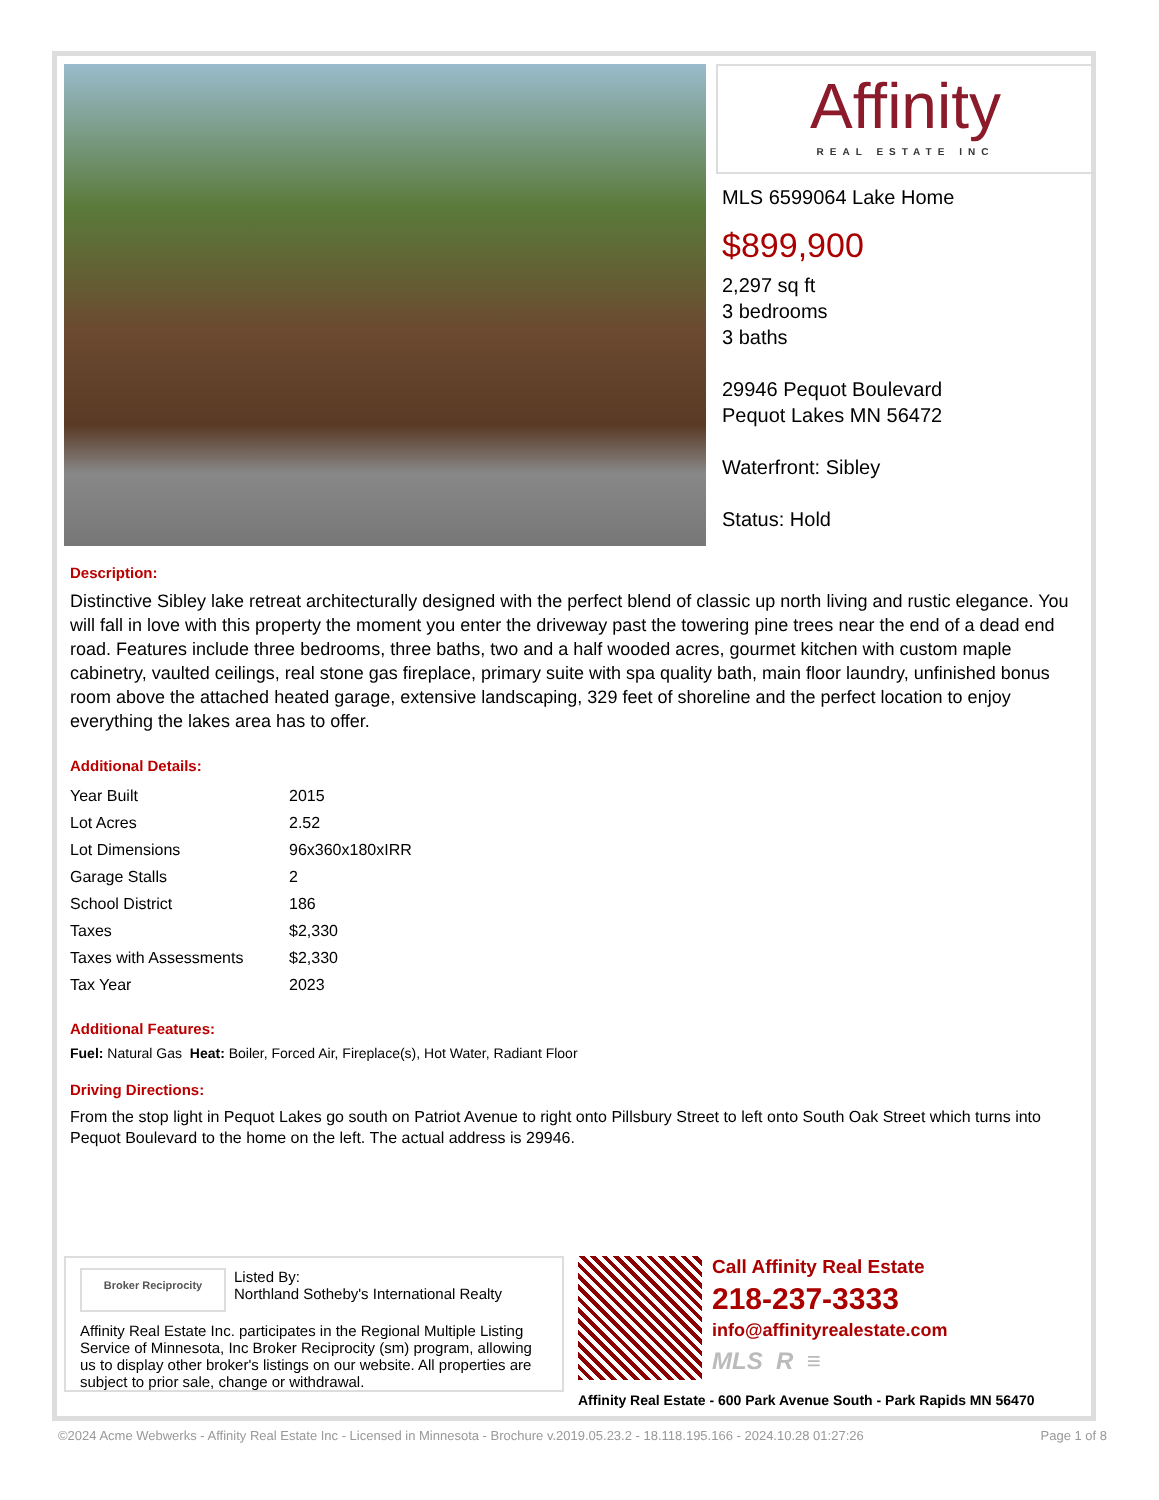Affinity
REAL ESTATE INC
MLS 6599064 Lake Home
$899,900
2,297 sq ft
3 bedrooms
3 baths
29946 Pequot Boulevard
Pequot Lakes MN 56472
Waterfront: Sibley
Status: Hold
Description:
Distinctive Sibley lake retreat architecturally designed with the perfect blend of classic up north living and rustic elegance. You will fall in love with this property the moment you enter the driveway past the towering pine trees near the end of a dead end road. Features include three bedrooms, three baths, two and a half wooded acres, gourmet kitchen with custom maple cabinetry, vaulted ceilings, real stone gas fireplace, primary suite with spa quality bath, main floor laundry, unfinished bonus room above the attached heated garage, extensive landscaping, 329 feet of shoreline and the perfect location to enjoy everything the lakes area has to offer.
Additional Details:
| Year Built | 2015 |
| Lot Acres | 2.52 |
| Lot Dimensions | 96x360x180xIRR |
| Garage Stalls | 2 |
| School District | 186 |
| Taxes | $2,330 |
| Taxes with Assessments | $2,330 |
| Tax Year | 2023 |
Additional Features:
Fuel: Natural Gas Heat: Boiler, Forced Air, Fireplace(s), Hot Water, Radiant Floor
Driving Directions:
From the stop light in Pequot Lakes go south on Patriot Avenue to right onto Pillsbury Street to left onto South Oak Street which turns into Pequot Boulevard to the home on the left. The actual address is 29946.
Broker Reciprocity
Listed By:
Northland Sotheby's International Realty
Affinity Real Estate Inc. participates in the Regional Multiple Listing Service of Minnesota, Inc Broker Reciprocity (sm) program, allowing us to display other broker's listings on our website. All properties are subject to prior sale, change or withdrawal.
Call Affinity Real Estate
218-237-3333
info@affinityrealestate.com
MLS R ≡
Affinity Real Estate - 600 Park Avenue South - Park Rapids MN 56470
©2024 Acme Webwerks - Affinity Real Estate Inc - Licensed in Minnesota - Brochure v.2019.05.23.2 - 18.118.195.166 - 2024.10.28 01:27:26 Page 1 of 8